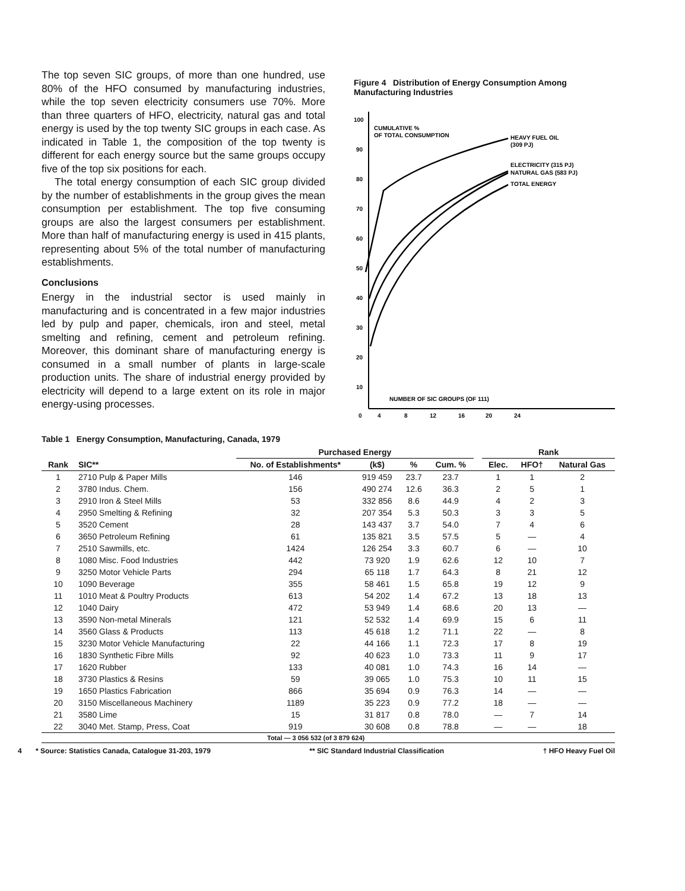The top seven SIC groups, of more than one hundred, use 80% of the HFO consumed by manufacturing industries, while the top seven electricity consumers use 70%. More than three quarters of HFO, electricity, natural gas and total energy is used by the top twenty SIC groups in each case. As indicated in Table 1, the composition of the top twenty is different for each energy source but the same groups occupy five of the top six positions for each.
The total energy consumption of each SIC group divided by the number of establishments in the group gives the mean consumption per establishment. The top five consuming groups are also the largest consumers per establishment. More than half of manufacturing energy is used in 415 plants, representing about 5% of the total number of manufacturing establishments.
Conclusions
Energy in the industrial sector is used mainly in manufacturing and is concentrated in a few major industries led by pulp and paper, chemicals, iron and steel, metal smelting and refining, cement and petroleum refining. Moreover, this dominant share of manufacturing energy is consumed in a small number of plants in large-scale production units. The share of industrial energy provided by electricity will depend to a large extent on its role in major energy-using processes.
Figure 4 Distribution of Energy Consumption Among Manufacturing Industries
100
90
80
70
60
50
40
30
20
10
0
4
8
12
16
20
24
CUMULATIVE %
OF TOTAL CONSUMPTION
HEAVY FUEL OIL
(309 PJ)
ELECTRICITY (315 PJ)
NATURAL GAS (583 PJ)
TOTAL ENERGY
NUMBER OF SIC GROUPS (OF 111)
Table 1 Energy Consumption, Manufacturing, Canada, 1979
| | | Purchased Energy | | | | | Rank | | |
| --- | --- | --- | --- | --- | --- | --- | --- | --- | --- |
| Rank | SIC** | No. of Establishments* | (k$) | % | Cum. % | | Elec. | HFO† | Natural Gas |
| 1 | 2710 Pulp & Paper Mills | 146 | 919 459 | 23.7 | 23.7 | | 1 | 1 | 2 |
| 2 | 3780 Indus. Chem. | 156 | 490 274 | 12.6 | 36.3 | | 2 | 5 | 1 |
| 3 | 2910 Iron & Steel Mills | 53 | 332 856 | 8.6 | 44.9 | | 4 | 2 | 3 |
| 4 | 2950 Smelting & Refining | 32 | 207 354 | 5.3 | 50.3 | | 3 | 3 | 5 |
| 5 | 3520 Cement | 28 | 143 437 | 3.7 | 54.0 | | 7 | 4 | 6 |
| 6 | 3650 Petroleum Refining | 61 | 135 821 | 3.5 | 57.5 | | 5 | — | 4 |
| 7 | 2510 Sawmills, etc. | 1424 | 126 254 | 3.3 | 60.7 | | 6 | — | 10 |
| 8 | 1080 Misc. Food Industries | 442 | 73 920 | 1.9 | 62.6 | | 12 | 10 | 7 |
| 9 | 3250 Motor Vehicle Parts | 294 | 65 118 | 1.7 | 64.3 | | 8 | 21 | 12 |
| 10 | 1090 Beverage | 355 | 58 461 | 1.5 | 65.8 | | 19 | 12 | 9 |
| 11 | 1010 Meat & Poultry Products | 613 | 54 202 | 1.4 | 67.2 | | 13 | 18 | 13 |
| 12 | 1040 Dairy | 472 | 53 949 | 1.4 | 68.6 | | 20 | 13 | — |
| 13 | 3590 Non-metal Minerals | 121 | 52 532 | 1.4 | 69.9 | | 15 | 6 | 11 |
| 14 | 3560 Glass & Products | 113 | 45 618 | 1.2 | 71.1 | | 22 | — | 8 |
| 15 | 3230 Motor Vehicle Manufacturing | 22 | 44 166 | 1.1 | 72.3 | | 17 | 8 | 19 |
| 16 | 1830 Synthetic Fibre Mills | 92 | 40 623 | 1.0 | 73.3 | | 11 | 9 | 17 |
| 17 | 1620 Rubber | 133 | 40 081 | 1.0 | 74.3 | | 16 | 14 | — |
| 18 | 3730 Plastics & Resins | 59 | 39 065 | 1.0 | 75.3 | | 10 | 11 | 15 |
| 19 | 1650 Plastics Fabrication | 866 | 35 694 | 0.9 | 76.3 | | 14 | — | — |
| 20 | 3150 Miscellaneous Machinery | 1189 | 35 223 | 0.9 | 77.2 | | 18 | — | — |
| 21 | 3580 Lime | 15 | 31 817 | 0.8 | 78.0 | | — | 7 | 14 |
| 22 | 3040 Met. Stamp, Press, Coat | 919 | 30 608 | 0.8 | 78.8 | | — | — | 18 |
| Total — 3 056 532 (of 3 879 624) | | | | | | | | | |
4 * Source: Statistics Canada, Catalogue 31-203, 1979 ** SIC Standard Industrial Classification † HFO Heavy Fuel Oil